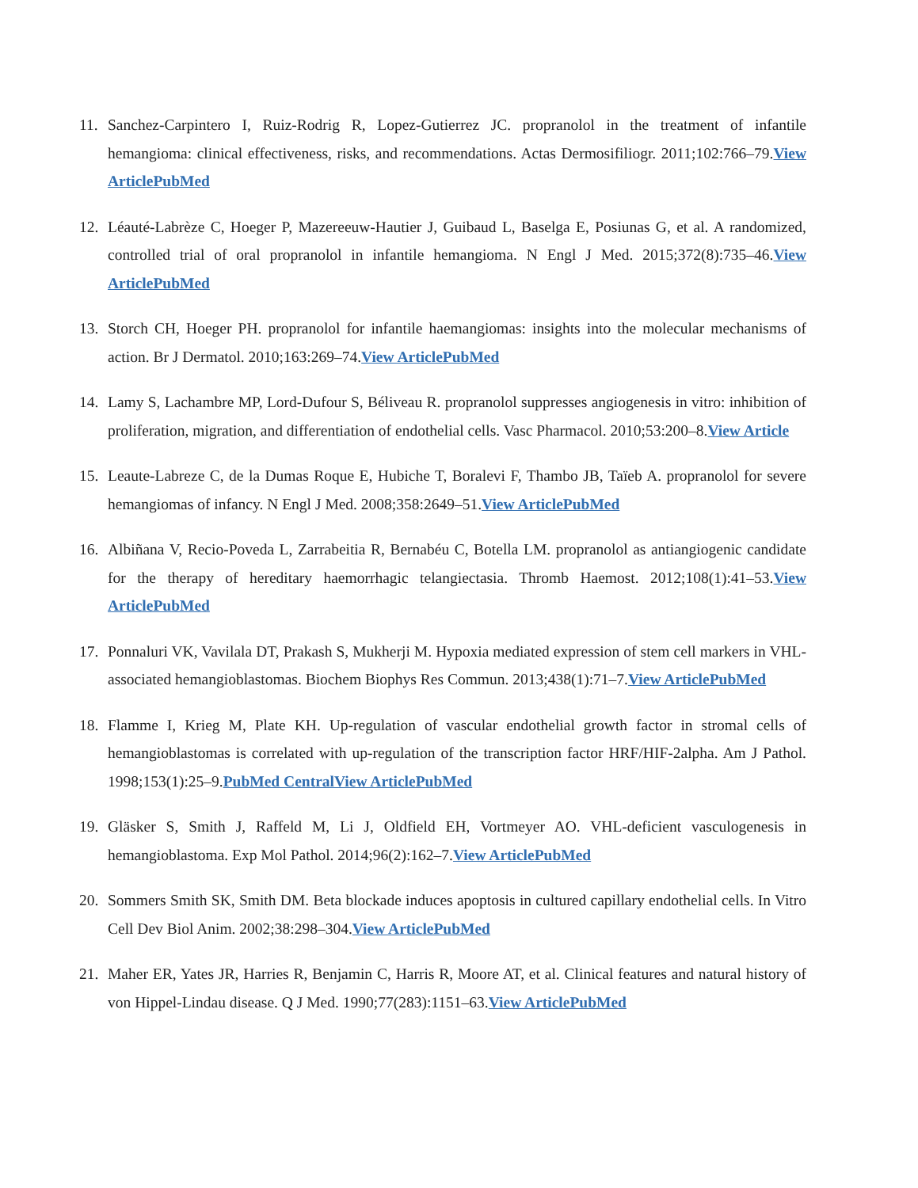11. Sanchez-Carpintero I, Ruiz-Rodrig R, Lopez-Gutierrez JC. propranolol in the treatment of infantile hemangioma: clinical effectiveness, risks, and recommendations. Actas Dermosifiliogr. 2011;102:766–79.View ArticlePubMed
12. Léauté-Labrèze C, Hoeger P, Mazereeuw-Hautier J, Guibaud L, Baselga E, Posiunas G, et al. A randomized, controlled trial of oral propranolol in infantile hemangioma. N Engl J Med. 2015;372(8):735–46.View ArticlePubMed
13. Storch CH, Hoeger PH. propranolol for infantile haemangiomas: insights into the molecular mechanisms of action. Br J Dermatol. 2010;163:269–74.View ArticlePubMed
14. Lamy S, Lachambre MP, Lord-Dufour S, Béliveau R. propranolol suppresses angiogenesis in vitro: inhibition of proliferation, migration, and differentiation of endothelial cells. Vasc Pharmacol. 2010;53:200–8.View Article
15. Leaute-Labreze C, de la Dumas Roque E, Hubiche T, Boralevi F, Thambo JB, Taïeb A. propranolol for severe hemangiomas of infancy. N Engl J Med. 2008;358:2649–51.View ArticlePubMed
16. Albiñana V, Recio-Poveda L, Zarrabeitia R, Bernabéu C, Botella LM. propranolol as antiangiogenic candidate for the therapy of hereditary haemorrhagic telangiectasia. Thromb Haemost. 2012;108(1):41–53.View ArticlePubMed
17. Ponnaluri VK, Vavilala DT, Prakash S, Mukherji M. Hypoxia mediated expression of stem cell markers in VHL-associated hemangioblastomas. Biochem Biophys Res Commun. 2013;438(1):71–7.View ArticlePubMed
18. Flamme I, Krieg M, Plate KH. Up-regulation of vascular endothelial growth factor in stromal cells of hemangioblastomas is correlated with up-regulation of the transcription factor HRF/HIF-2alpha. Am J Pathol. 1998;153(1):25–9.PubMed CentralView ArticlePubMed
19. Gläsker S, Smith J, Raffeld M, Li J, Oldfield EH, Vortmeyer AO. VHL-deficient vasculogenesis in hemangioblastoma. Exp Mol Pathol. 2014;96(2):162–7.View ArticlePubMed
20. Sommers Smith SK, Smith DM. Beta blockade induces apoptosis in cultured capillary endothelial cells. In Vitro Cell Dev Biol Anim. 2002;38:298–304.View ArticlePubMed
21. Maher ER, Yates JR, Harries R, Benjamin C, Harris R, Moore AT, et al. Clinical features and natural history of von Hippel-Lindau disease. Q J Med. 1990;77(283):1151–63.View ArticlePubMed